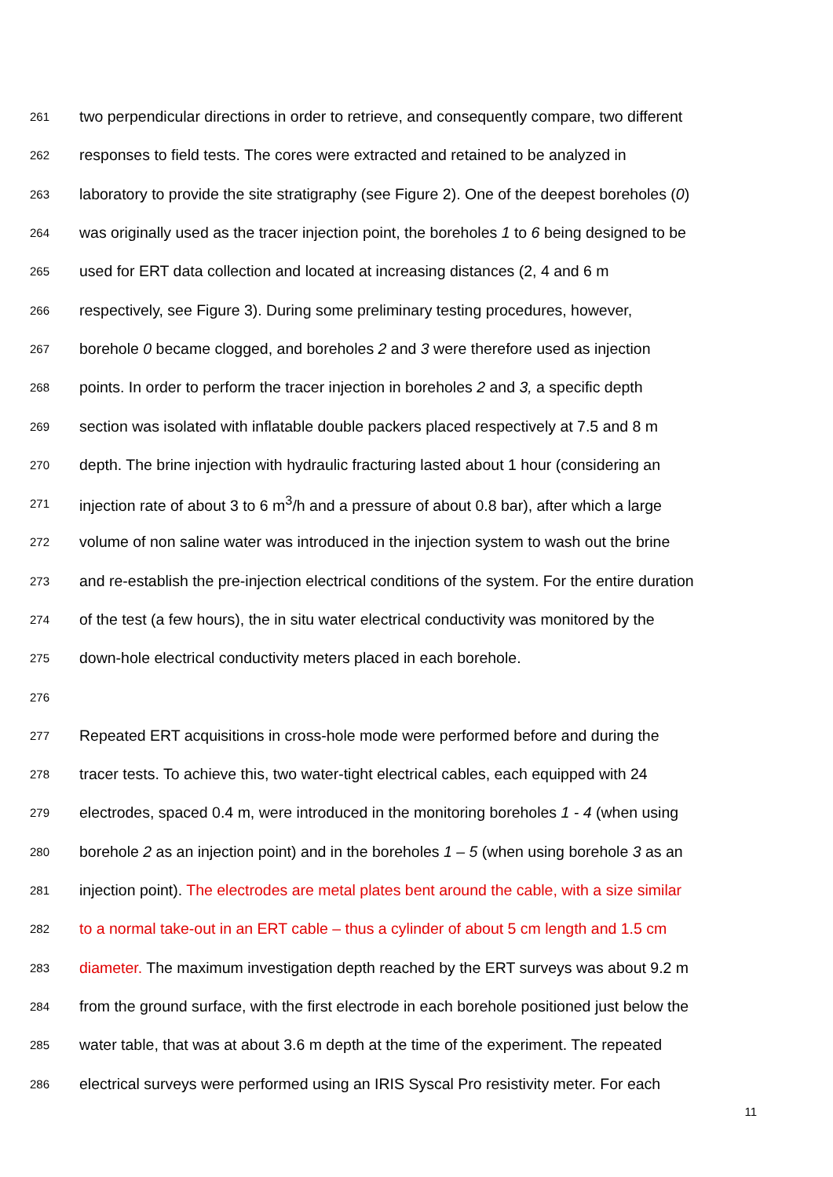261 two perpendicular directions in order to retrieve, and consequently compare, two different
262 responses to field tests. The cores were extracted and retained to be analyzed in
263 laboratory to provide the site stratigraphy (see Figure 2). One of the deepest boreholes (0)
264 was originally used as the tracer injection point, the boreholes 1 to 6 being designed to be
265 used for ERT data collection and located at increasing distances (2, 4 and 6 m
266 respectively, see Figure 3). During some preliminary testing procedures, however,
267 borehole 0 became clogged, and boreholes 2 and 3 were therefore used as injection
268 points. In order to perform the tracer injection in boreholes 2 and 3, a specific depth
269 section was isolated with inflatable double packers placed respectively at 7.5 and 8 m
270 depth. The brine injection with hydraulic fracturing lasted about 1 hour (considering an
271 injection rate of about 3 to 6 m<sup>3</sup>/h and a pressure of about 0.8 bar), after which a large
272 volume of non saline water was introduced in the injection system to wash out the brine
273 and re-establish the pre-injection electrical conditions of the system. For the entire duration
274 of the test (a few hours), the in situ water electrical conductivity was monitored by the
275 down-hole electrical conductivity meters placed in each borehole.
276
277 Repeated ERT acquisitions in cross-hole mode were performed before and during the
278 tracer tests. To achieve this, two water-tight electrical cables, each equipped with 24
279 electrodes, spaced 0.4 m, were introduced in the monitoring boreholes 1 - 4 (when using
280 borehole 2 as an injection point) and in the boreholes 1 – 5 (when using borehole 3 as an
281 injection point). The electrodes are metal plates bent around the cable, with a size similar
282 to a normal take-out in an ERT cable – thus a cylinder of about 5 cm length and 1.5 cm
283 diameter. The maximum investigation depth reached by the ERT surveys was about 9.2 m
284 from the ground surface, with the first electrode in each borehole positioned just below the
285 water table, that was at about 3.6 m depth at the time of the experiment. The repeated
286 electrical surveys were performed using an IRIS Syscal Pro resistivity meter. For each
11